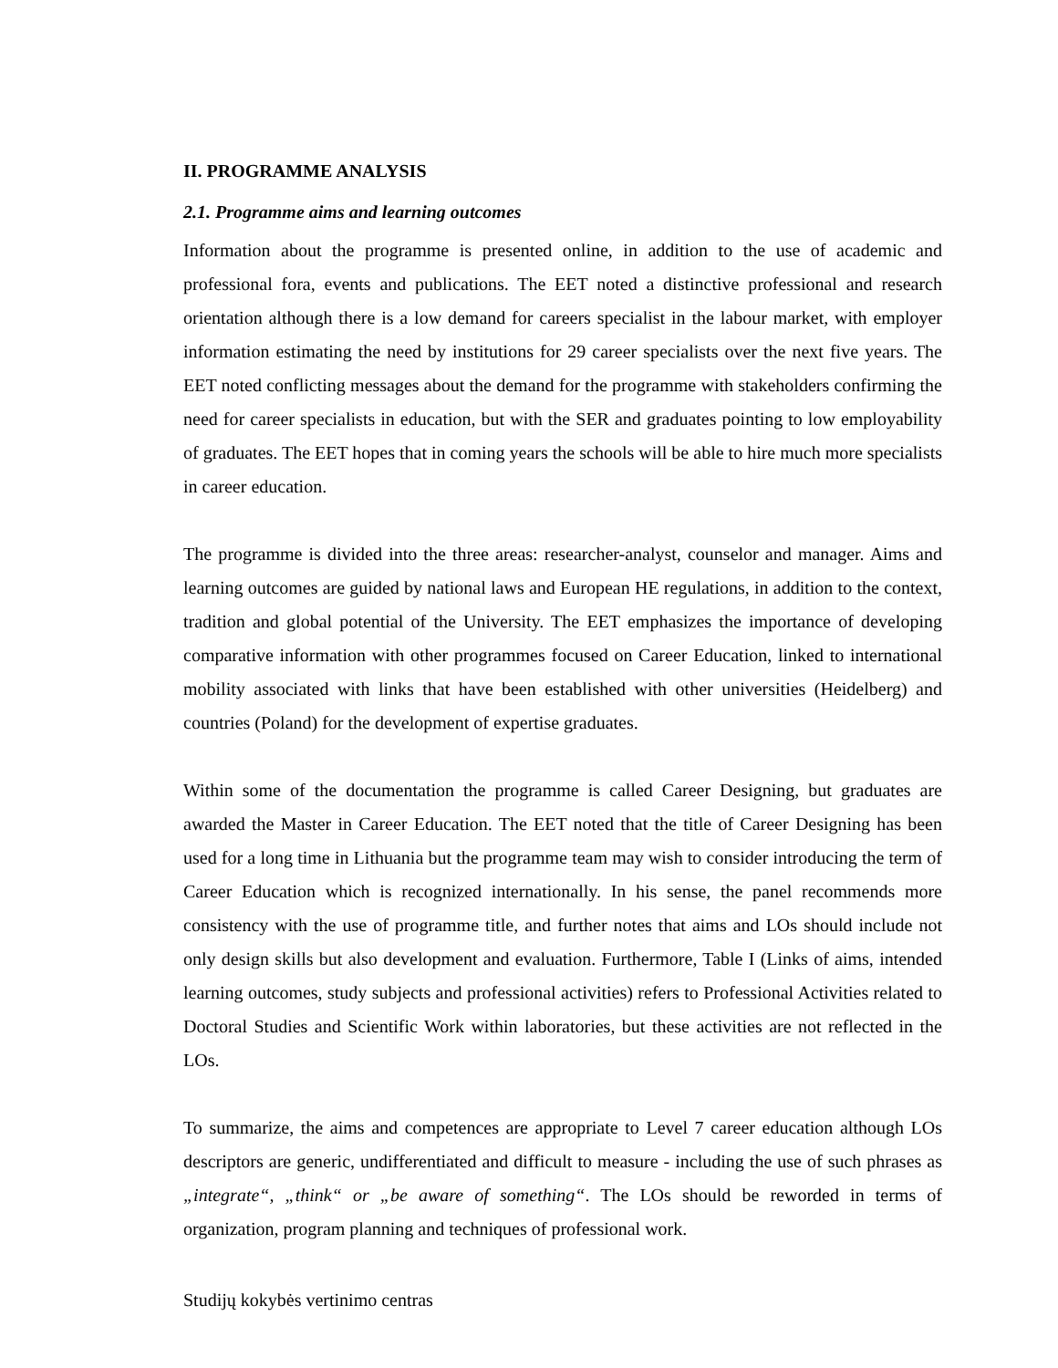II. PROGRAMME ANALYSIS
2.1. Programme aims and learning outcomes
Information about the programme is presented online, in addition to the use of academic and professional fora, events and publications. The EET noted a distinctive professional and research orientation although there is a low demand for careers specialist in the labour market, with employer information estimating the need by institutions for 29 career specialists over the next five years. The EET noted conflicting messages about the demand for the programme with stakeholders confirming the need for career specialists in education, but with the SER and graduates pointing to low employability of graduates. The EET hopes that in coming years the schools will be able to hire much more specialists in career education.
The programme is divided into the three areas: researcher-analyst, counselor and manager. Aims and learning outcomes are guided by national laws and European HE regulations, in addition to the context, tradition and global potential of the University. The EET emphasizes the importance of developing comparative information with other programmes focused on Career Education, linked to international mobility associated with links that have been established with other universities (Heidelberg) and countries (Poland) for the development of expertise graduates.
Within some of the documentation the programme is called Career Designing, but graduates are awarded the Master in Career Education. The EET noted that the title of Career Designing has been used for a long time in Lithuania but the programme team may wish to consider introducing the term of Career Education which is recognized internationally. In his sense, the panel recommends more consistency with the use of programme title, and further notes that aims and LOs should include not only design skills but also development and evaluation. Furthermore, Table I (Links of aims, intended learning outcomes, study subjects and professional activities) refers to Professional Activities related to Doctoral Studies and Scientific Work within laboratories, but these activities are not reflected in the LOs.
To summarize, the aims and competences are appropriate to Level 7 career education although LOs descriptors are generic, undifferentiated and difficult to measure - including the use of such phrases as „integrate“, „think“ or „be aware of something“. The LOs should be reworded in terms of organization, program planning and techniques of professional work.
Studijų kokybės vertinimo centras